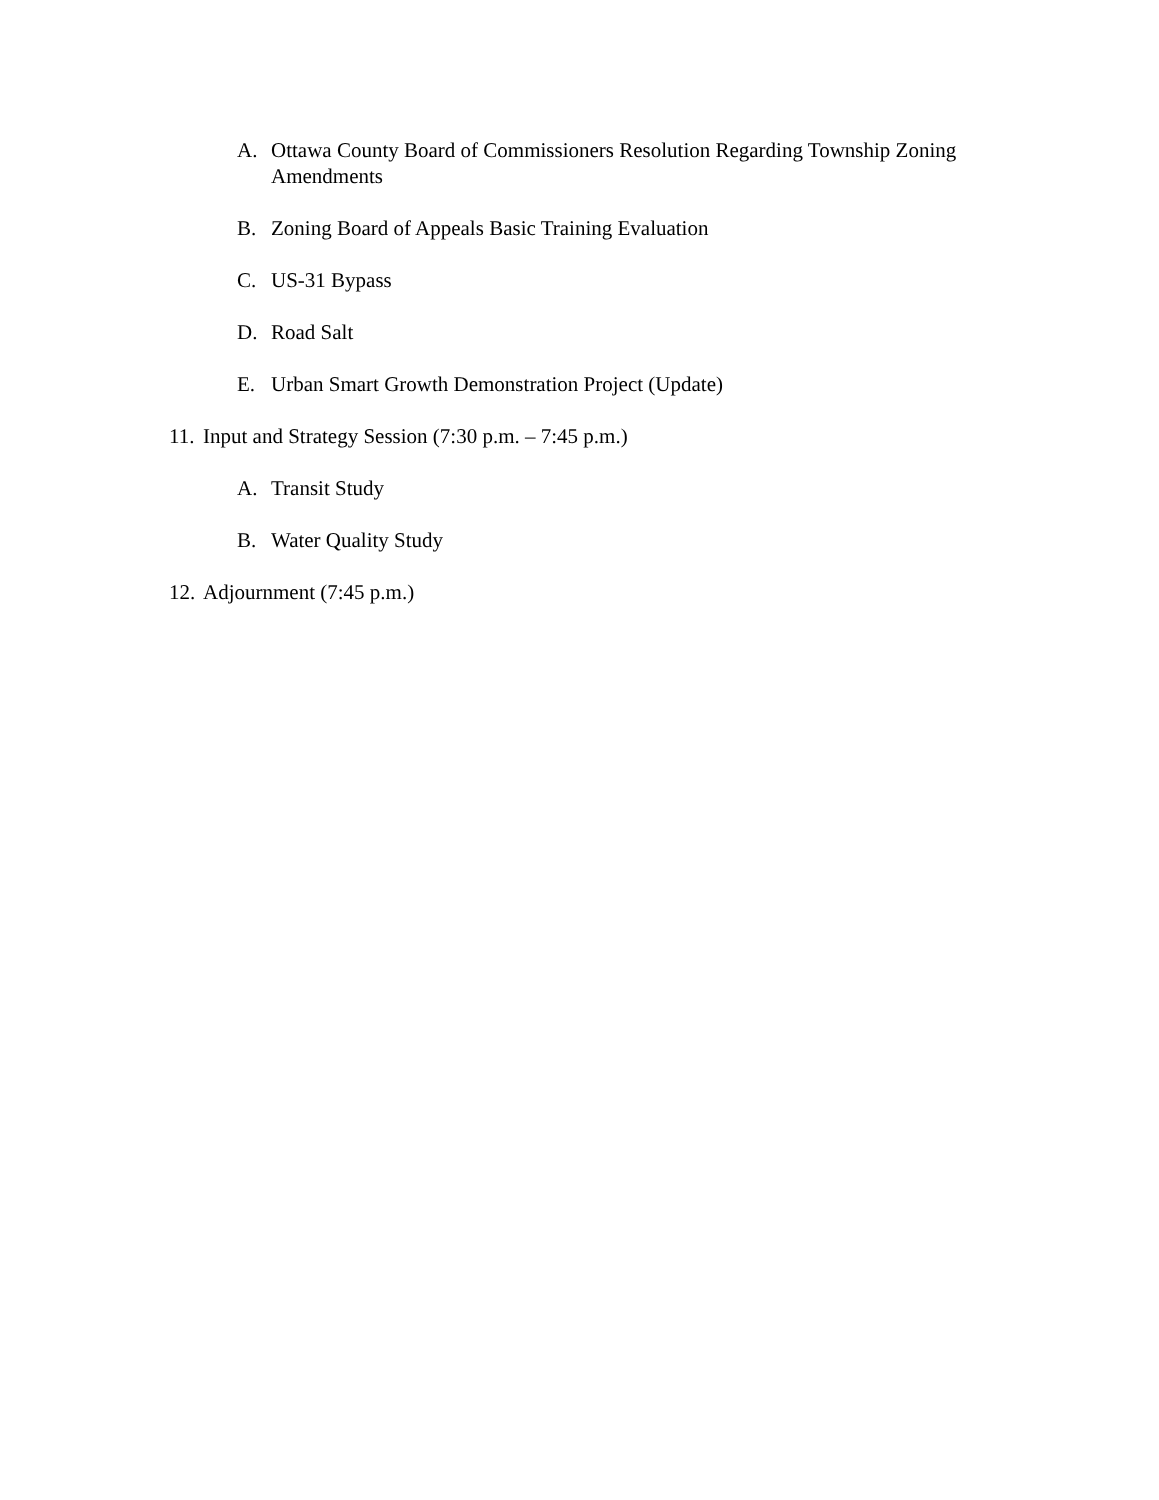A. Ottawa County Board of Commissioners Resolution Regarding Township Zoning Amendments
B. Zoning Board of Appeals Basic Training Evaluation
C. US-31 Bypass
D. Road Salt
E. Urban Smart Growth Demonstration Project (Update)
11. Input and Strategy Session (7:30 p.m. – 7:45 p.m.)
A. Transit Study
B. Water Quality Study
12. Adjournment (7:45 p.m.)